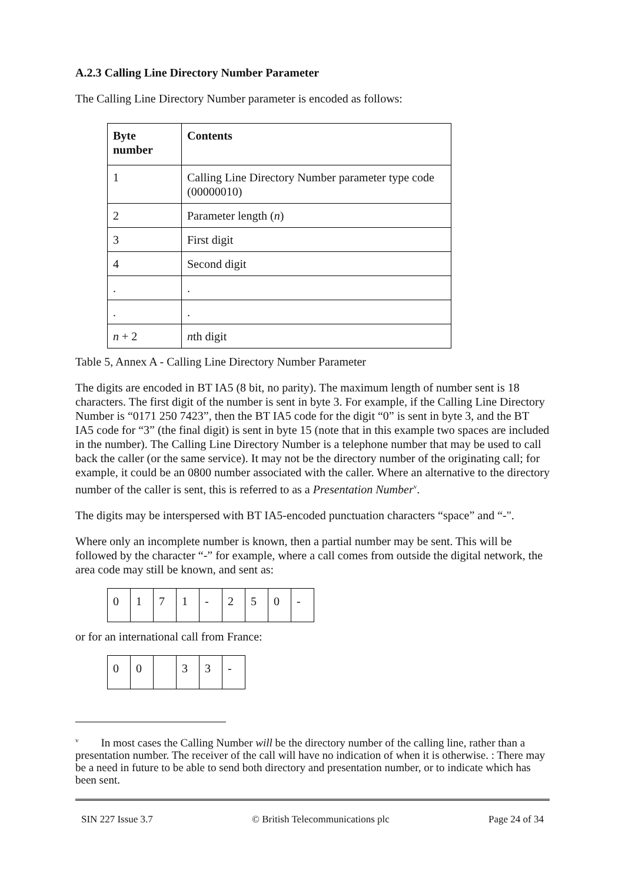A.2.3 Calling Line Directory Number Parameter
The Calling Line Directory Number parameter is encoded as follows:
| Byte number | Contents |
| --- | --- |
| 1 | Calling Line Directory Number parameter type code (00000010) |
| 2 | Parameter length ( n ) |
| 3 | First digit |
| 4 | Second digit |
| . | . |
| . | . |
| n + 2 | n th digit |
Table 5, Annex A - Calling Line Directory Number Parameter
The digits are encoded in BT IA5 (8 bit, no parity). The maximum length of number sent is 18 characters. The first digit of the number is sent in byte 3. For example, if the Calling Line Directory Number is “0171 250 7423”, then the BT IA5 code for the digit “0” is sent in byte 3, and the BT IA5 code for “3” (the final digit) is sent in byte 15 (note that in this example two spaces are included in the number). The Calling Line Directory Number is a telephone number that may be used to call back the caller (or the same service). It may not be the directory number of the originating call; for example, it could be an 0800 number associated with the caller. Where an alternative to the directory number of the caller is sent, this is referred to as a Presentation Number<sup>v</sup>.
The digits may be interspersed with BT IA5-encoded punctuation characters “space” and “-".
Where only an incomplete number is known, then a partial number may be sent. This will be followed by the character “-” for example, where a call comes from outside the digital network, the area code may still be known, and sent as:
| 0 | 1 | 7 | 1 | - | 2 | 5 | 0 | - |
or for an international call from France:
| 0 | 0 | | 3 | 3 | - |
<sup>v</sup> In most cases the Calling Number will be the directory number of the calling line, rather than a presentation number. The receiver of the call will have no indication of when it is otherwise. : There may be a need in future to be able to send both directory and presentation number, or to indicate which has been sent.
SIN 227 Issue 3.7 © British Telecommunications plc Page 24 of 34